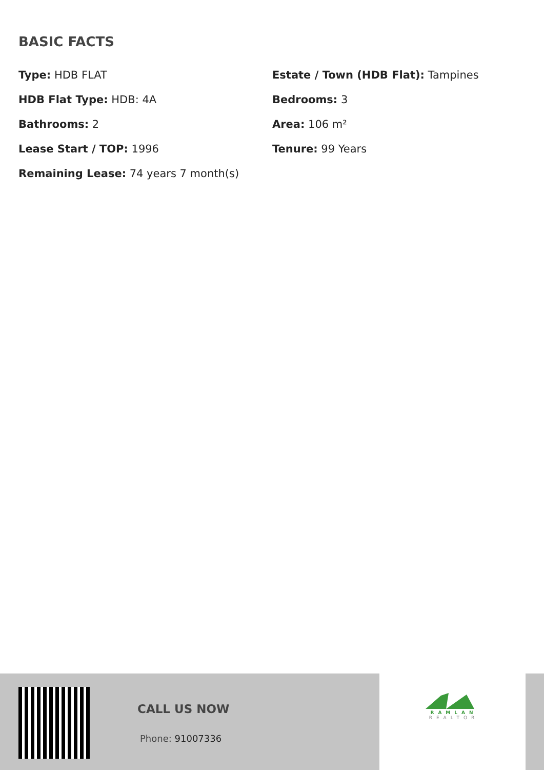BASIC FACTS
Type: HDB FLAT
Estate / Town (HDB Flat): Tampines
HDB Flat Type: HDB: 4A
Bedrooms: 3
Bathrooms: 2
Area: 106 m²
Lease Start / TOP: 1996
Tenure: 99 Years
Remaining Lease: 74 years 7 month(s)
CALL US NOW
Phone: 91007336
RAMLAN
REALTOR